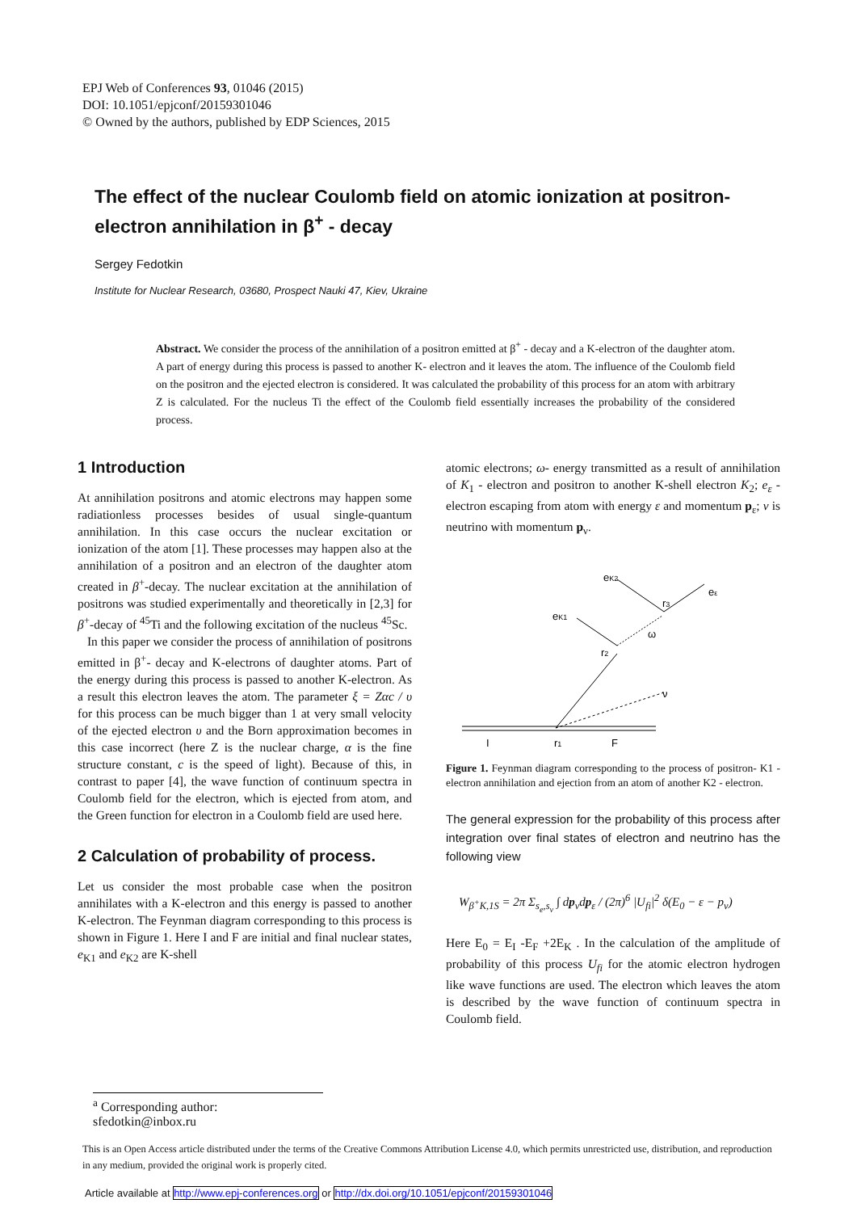EPJ Web of Conferences 93, 01046 (2015)
DOI: 10.1051/epjconf/20159301046
© Owned by the authors, published by EDP Sciences, 2015
The effect of the nuclear Coulomb field on atomic ionization at positron-electron annihilation in β<sup>+</sup> - decay
Sergey Fedotkin
Institute for Nuclear Research, 03680, Prospect Nauki 47, Kiev, Ukraine
Abstract. We consider the process of the annihilation of a positron emitted at β<sup>+</sup> - decay and a K-electron of the daughter atom. A part of energy during this process is passed to another K- electron and it leaves the atom. The influence of the Coulomb field on the positron and the ejected electron is considered. It was calculated the probability of this process for an atom with arbitrary Z is calculated. For the nucleus Ti the effect of the Coulomb field essentially increases the probability of the considered process.
1 Introduction
At annihilation positrons and atomic electrons may happen some radiationless processes besides of usual single-quantum annihilation. In this case occurs the nuclear excitation or ionization of the atom [1]. These processes may happen also at the annihilation of a positron and an electron of the daughter atom created in β<sup>+</sup>-decay. The nuclear excitation at the annihilation of positrons was studied experimentally and theoretically in [2,3] for β<sup>+</sup>-decay of <sup>45</sup>Ti and the following excitation of the nucleus <sup>45</sup>Sc.
In this paper we consider the process of annihilation of positrons emitted in β<sup>+</sup>- decay and K-electrons of daughter atoms. Part of the energy during this process is passed to another K-electron. As a result this electron leaves the atom. The parameter ξ = Zαc / υ for this process can be much bigger than 1 at very small velocity of the ejected electron υ and the Born approximation becomes in this case incorrect (here Z is the nuclear charge, α is the fine structure constant, c is the speed of light). Because of this, in contrast to paper [4], the wave function of continuum spectra in Coulomb field for the electron, which is ejected from atom, and the Green function for electron in a Coulomb field are used here.
2 Calculation of probability of process.
Let us consider the most probable case when the positron annihilates with a K-electron and this energy is passed to another K-electron. The Feynman diagram corresponding to this process is shown in Figure 1. Here I and F are initial and final nuclear states, e<sub>K1</sub> and e<sub>K2</sub> are K-shell
atomic electrons; ω- energy transmitted as a result of annihilation of K<sub>1</sub> - electron and positron to another K-shell electron K<sub>2</sub>; e<sub>ε</sub> - electron escaping from atom with energy ε and momentum p<sub>ε</sub>; ν is neutrino with momentum p<sub>ν</sub>.
eK2
r3
eε
eK1
ω
r2
ν
I
r1
F
Figure 1. Feynman diagram corresponding to the process of positron- K1 -electron annihilation and ejection from an atom of another K2 - electron.
The general expression for the probability of this process after integration over final states of electron and neutrino has the following view
W<sub>β<sup>+</sup>K,1S</sub> = 2π Σ<sub>s<sub>e</sub>,s<sub>ν</sub></sub> ∫ dp<sub>ν</sub>dp<sub>ε</sub> / (2π)<sup>6</sup> |U<sub>fi</sub>|<sup>2</sup> δ(E<sub>0</sub> − ε − p<sub>ν</sub>)
Here E<sub>0</sub> = E<sub>I</sub> -E<sub>F</sub> +2E<sub>K</sub> . In the calculation of the amplitude of probability of this process U<sub>fi</sub> for the atomic electron hydrogen like wave functions are used. The electron which leaves the atom is described by the wave function of continuum spectra in Coulomb field.
<sup>a</sup> Corresponding author: sfedotkin@inbox.ru
This is an Open Access article distributed under the terms of the Creative Commons Attribution License 4.0, which permits unrestricted use, distribution, and reproduction in any medium, provided the original work is properly cited.
Article available at http://www.epj-conferences.org or http://dx.doi.org/10.1051/epjconf/20159301046